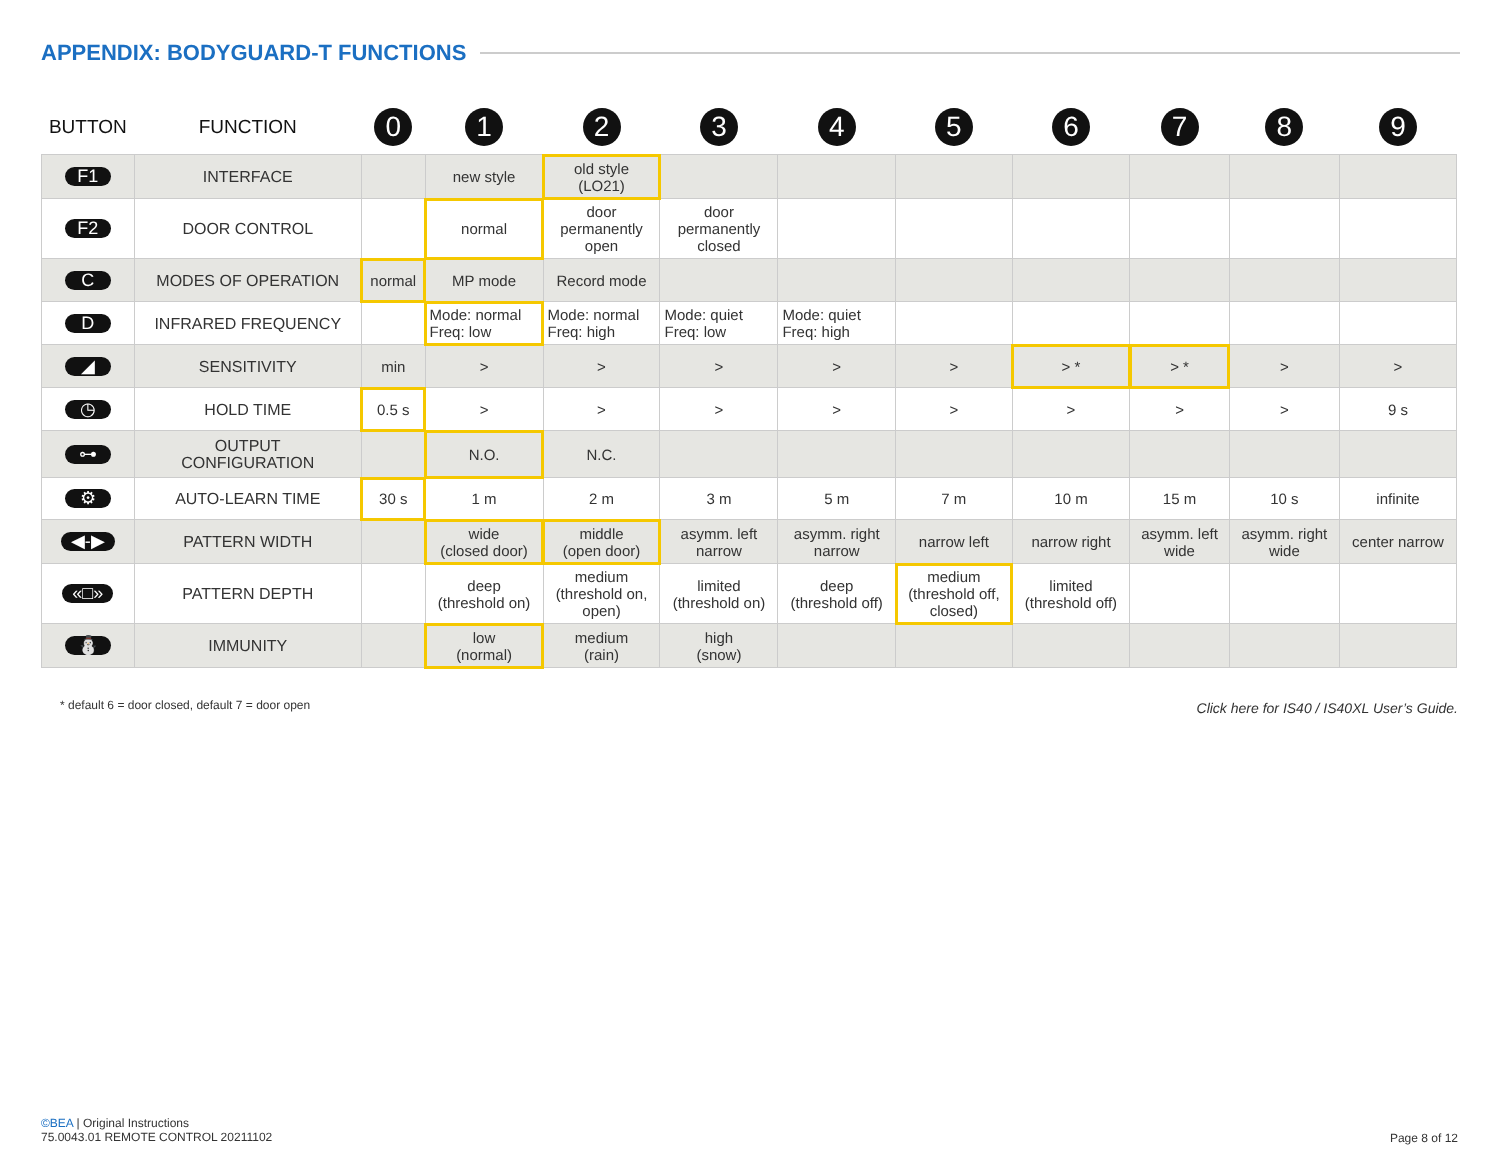APPENDIX: BODYGUARD-T FUNCTIONS
| BUTTON | FUNCTION | 0 | 1 | 2 | 3 | 4 | 5 | 6 | 7 | 8 | 9 |
| --- | --- | --- | --- | --- | --- | --- | --- | --- | --- | --- | --- |
| F1 | INTERFACE | | new style | old style (LO21) | | | | | | | |
| F2 | DOOR CONTROL | | normal | door permanently open | door permanently closed | | | | | | |
| C | MODES OF OPERATION | normal | MP mode | Record mode | | | | | | | |
| D | INFRARED FREQUENCY | | Mode: normal Freq: low | Mode: normal Freq: high | Mode: quiet Freq: low | Mode: quiet Freq: high | | | | | |
| ◢ | SENSITIVITY | min | > | > | > | > | > | > * | > * | > | > |
| ◷ | HOLD TIME | 0.5 s | > | > | > | > | > | > | > | > | 9 s |
| ⊶ | OUTPUT CONFIGURATION | | N.O. | N.C. | | | | | | | |
| ⚙ | AUTO-LEARN TIME | 30 s | 1 m | 2 m | 3 m | 5 m | 7 m | 10 m | 15 m | 10 s | infinite |
| ◀-▶ | PATTERN WIDTH | | wide (closed door) | middle (open door) | asymm. left narrow | asymm. right narrow | narrow left | narrow right | asymm. left wide | asymm. right wide | center narrow |
| «□» | PATTERN DEPTH | | deep (threshold on) | medium (threshold on, open) | limited (threshold on) | deep (threshold off) | medium (threshold off, closed) | limited (threshold off) | | | |
| ⛄ | IMMUNITY | | low (normal) | medium (rain) | high (snow) | | | | | | |
* default 6 = door closed, default 7 = door open
Click here for IS40 / IS40XL User’s Guide.
©BEA | Original Instructions
75.0043.01 REMOTE CONTROL 20211102
Page 8 of 12